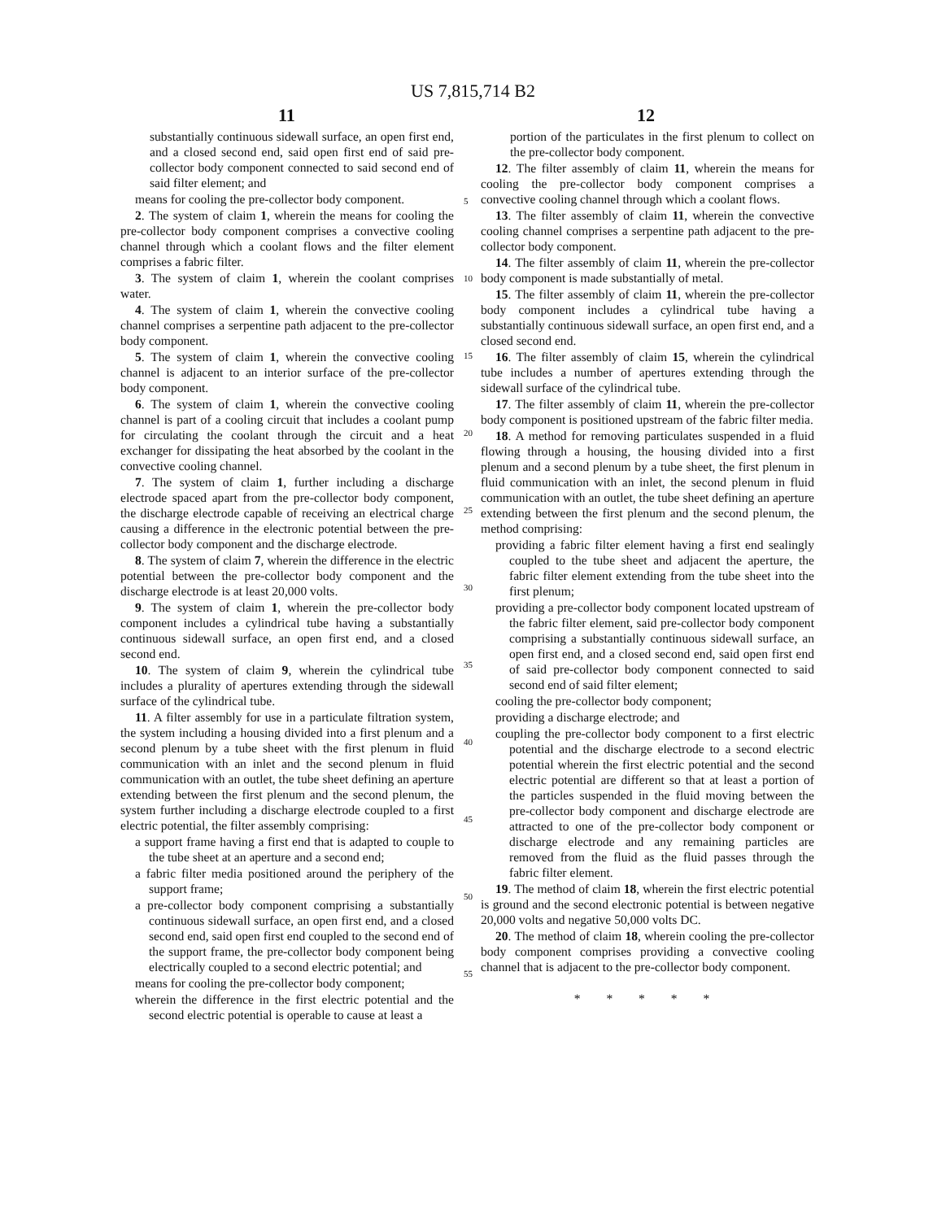US 7,815,714 B2
11 12
substantially continuous sidewall surface, an open first end, and a closed second end, said open first end of said pre-collector body component connected to said second end of said filter element; and
means for cooling the pre-collector body component.
2. The system of claim 1, wherein the means for cooling the pre-collector body component comprises a convective cooling channel through which a coolant flows and the filter element comprises a fabric filter.
3. The system of claim 1, wherein the coolant comprises water.
4. The system of claim 1, wherein the convective cooling channel comprises a serpentine path adjacent to the pre-collector body component.
5. The system of claim 1, wherein the convective cooling channel is adjacent to an interior surface of the pre-collector body component.
6. The system of claim 1, wherein the convective cooling channel is part of a cooling circuit that includes a coolant pump for circulating the coolant through the circuit and a heat exchanger for dissipating the heat absorbed by the coolant in the convective cooling channel.
7. The system of claim 1, further including a discharge electrode spaced apart from the pre-collector body component, the discharge electrode capable of receiving an electrical charge causing a difference in the electronic potential between the pre-collector body component and the discharge electrode.
8. The system of claim 7, wherein the difference in the electric potential between the pre-collector body component and the discharge electrode is at least 20,000 volts.
9. The system of claim 1, wherein the pre-collector body component includes a cylindrical tube having a substantially continuous sidewall surface, an open first end, and a closed second end.
10. The system of claim 9, wherein the cylindrical tube includes a plurality of apertures extending through the sidewall surface of the cylindrical tube.
11. A filter assembly for use in a particulate filtration system, the system including a housing divided into a first plenum and a second plenum by a tube sheet with the first plenum in fluid communication with an inlet and the second plenum in fluid communication with an outlet, the tube sheet defining an aperture extending between the first plenum and the second plenum, the system further including a discharge electrode coupled to a first electric potential, the filter assembly comprising:
a support frame having a first end that is adapted to couple to the tube sheet at an aperture and a second end;
a fabric filter media positioned around the periphery of the support frame;
a pre-collector body component comprising a substantially continuous sidewall surface, an open first end, and a closed second end, said open first end coupled to the second end of the support frame, the pre-collector body component being electrically coupled to a second electric potential; and
means for cooling the pre-collector body component;
wherein the difference in the first electric potential and the second electric potential is operable to cause at least a
5
10
15
20
25
30
35
40
45
50
55
portion of the particulates in the first plenum to collect on the pre-collector body component.
12. The filter assembly of claim 11, wherein the means for cooling the pre-collector body component comprises a convective cooling channel through which a coolant flows.
13. The filter assembly of claim 11, wherein the convective cooling channel comprises a serpentine path adjacent to the pre-collector body component.
14. The filter assembly of claim 11, wherein the pre-collector body component is made substantially of metal.
15. The filter assembly of claim 11, wherein the pre-collector body component includes a cylindrical tube having a substantially continuous sidewall surface, an open first end, and a closed second end.
16. The filter assembly of claim 15, wherein the cylindrical tube includes a number of apertures extending through the sidewall surface of the cylindrical tube.
17. The filter assembly of claim 11, wherein the pre-collector body component is positioned upstream of the fabric filter media.
18. A method for removing particulates suspended in a fluid flowing through a housing, the housing divided into a first plenum and a second plenum by a tube sheet, the first plenum in fluid communication with an inlet, the second plenum in fluid communication with an outlet, the tube sheet defining an aperture extending between the first plenum and the second plenum, the method comprising:
providing a fabric filter element having a first end sealingly coupled to the tube sheet and adjacent the aperture, the fabric filter element extending from the tube sheet into the first plenum;
providing a pre-collector body component located upstream of the fabric filter element, said pre-collector body component comprising a substantially continuous sidewall surface, an open first end, and a closed second end, said open first end of said pre-collector body component connected to said second end of said filter element;
cooling the pre-collector body component;
providing a discharge electrode; and
coupling the pre-collector body component to a first electric potential and the discharge electrode to a second electric potential wherein the first electric potential and the second electric potential are different so that at least a portion of the particles suspended in the fluid moving between the pre-collector body component and discharge electrode are attracted to one of the pre-collector body component or discharge electrode and any remaining particles are removed from the fluid as the fluid passes through the fabric filter element.
19. The method of claim 18, wherein the first electric potential is ground and the second electronic potential is between negative 20,000 volts and negative 50,000 volts DC.
20. The method of claim 18, wherein cooling the pre-collector body component comprises providing a convective cooling channel that is adjacent to the pre-collector body component.
* * * * *